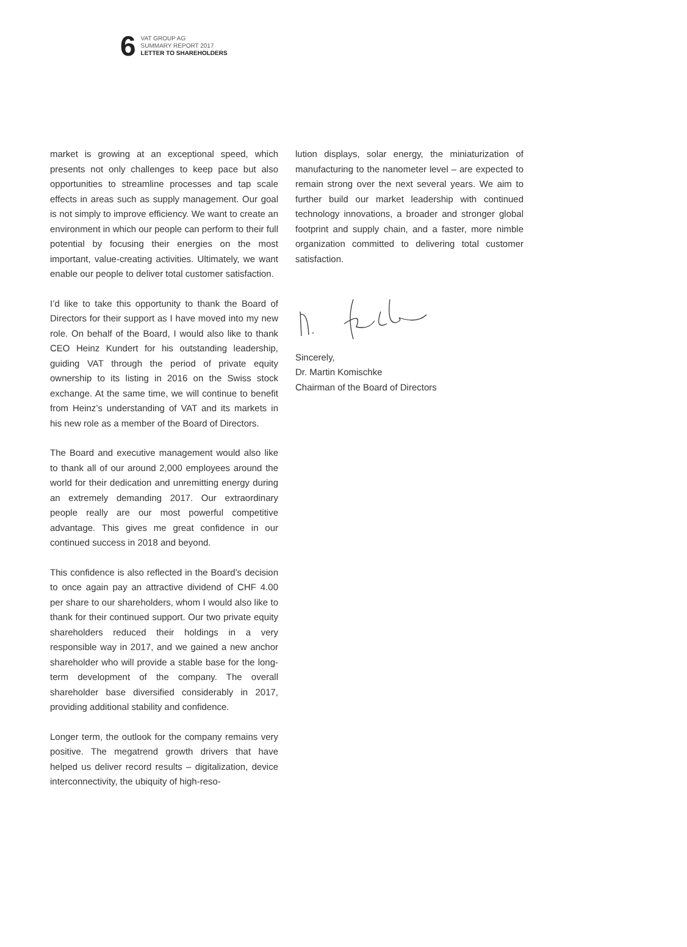6
VAT GROUP AG
SUMMARY REPORT 2017
LETTER TO SHAREHOLDERS
market is growing at an exceptional speed, which presents not only challenges to keep pace but also opportunities to streamline processes and tap scale effects in areas such as supply management. Our goal is not simply to improve efficiency. We want to create an environment in which our people can perform to their full potential by focusing their energies on the most important, value-creating activities. Ultimately, we want enable our people to deliver total customer satisfaction.
I’d like to take this opportunity to thank the Board of Directors for their support as I have moved into my new role. On behalf of the Board, I would also like to thank CEO Heinz Kundert for his outstanding leadership, guiding VAT through the period of private equity ownership to its listing in 2016 on the Swiss stock exchange. At the same time, we will continue to benefit from Heinz’s understanding of VAT and its markets in his new role as a member of the Board of Directors.
The Board and executive management would also like to thank all of our around 2,000 employees around the world for their dedication and unremitting energy during an extremely demanding 2017. Our extraordinary people really are our most powerful competitive advantage. This gives me great confidence in our continued success in 2018 and beyond.
This confidence is also reflected in the Board’s decision to once again pay an attractive dividend of CHF 4.00 per share to our shareholders, whom I would also like to thank for their continued support. Our two private equity shareholders reduced their holdings in a very responsible way in 2017, and we gained a new anchor shareholder who will provide a stable base for the long-term development of the company. The overall shareholder base diversified considerably in 2017, providing additional stability and confidence.
Longer term, the outlook for the company remains very positive. The megatrend growth drivers that have helped us deliver record results – digitalization, device interconnectivity, the ubiquity of high-reso-
lution displays, solar energy, the miniaturization of manufacturing to the nanometer level – are expected to remain strong over the next several years. We aim to further build our market leadership with continued technology innovations, a broader and stronger global footprint and supply chain, and a faster, more nimble organization committed to delivering total customer satisfaction.
Sincerely,
Dr. Martin Komischke
Chairman of the Board of Directors